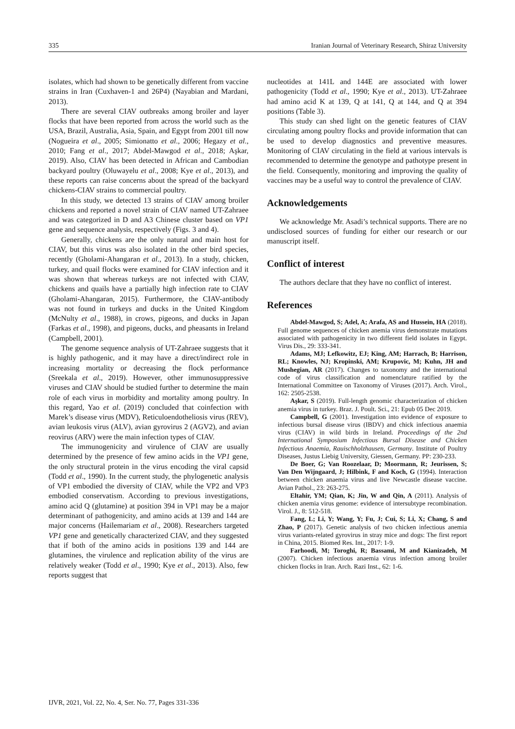335 Iranian Journal of Veterinary Research, Shiraz University
isolates, which had shown to be genetically different from vaccine strains in Iran (Cuxhaven-1 and 26P4) (Nayabian and Mardani, 2013).
There are several CIAV outbreaks among broiler and layer flocks that have been reported from across the world such as the USA, Brazil, Australia, Asia, Spain, and Egypt from 2001 till now (Nogueira et al., 2005; Simionatto et al., 2006; Hegazy et al., 2010; Fang et al., 2017; Abdel-Mawgod et al., 2018; Aşkar, 2019). Also, CIAV has been detected in African and Cambodian backyard poultry (Oluwayelu et al., 2008; Kye et al., 2013), and these reports can raise concerns about the spread of the backyard chickens-CIAV strains to commercial poultry.
In this study, we detected 13 strains of CIAV among broiler chickens and reported a novel strain of CIAV named UT-Zahraee and was categorized in D and A3 Chinese cluster based on VP1 gene and sequence analysis, respectively (Figs. 3 and 4).
Generally, chickens are the only natural and main host for CIAV, but this virus was also isolated in the other bird species, recently (Gholami-Ahangaran et al., 2013). In a study, chicken, turkey, and quail flocks were examined for CIAV infection and it was shown that whereas turkeys are not infected with CIAV, chickens and quails have a partially high infection rate to CIAV (Gholami-Ahangaran, 2015). Furthermore, the CIAV-antibody was not found in turkeys and ducks in the United Kingdom (McNulty et al., 1988), in crows, pigeons, and ducks in Japan (Farkas et al., 1998), and pigeons, ducks, and pheasants in Ireland (Campbell, 2001).
The genome sequence analysis of UT-Zahraee suggests that it is highly pathogenic, and it may have a direct/indirect role in increasing mortality or decreasing the flock performance (Sreekala et al., 2019). However, other immunosuppressive viruses and CIAV should be studied further to determine the main role of each virus in morbidity and mortality among poultry. In this regard, Yao et al. (2019) concluded that coinfection with Marek’s disease virus (MDV), Reticuloendotheliosis virus (REV), avian leukosis virus (ALV), avian gyrovirus 2 (AGV2), and avian reovirus (ARV) were the main infection types of CIAV.
The immunogenicity and virulence of CIAV are usually determined by the presence of few amino acids in the VP1 gene, the only structural protein in the virus encoding the viral capsid (Todd et al., 1990). In the current study, the phylogenetic analysis of VP1 embodied the diversity of CIAV, while the VP2 and VP3 embodied conservatism. According to previous investigations, amino acid Q (glutamine) at position 394 in VP1 may be a major determinant of pathogenicity, and amino acids at 139 and 144 are major concerns (Hailemariam et al., 2008). Researchers targeted VP1 gene and genetically characterized CIAV, and they suggested that if both of the amino acids in positions 139 and 144 are glutamines, the virulence and replication ability of the virus are relatively weaker (Todd et al., 1990; Kye et al., 2013). Also, few reports suggest that
nucleotides at 141L and 144E are associated with lower pathogenicity (Todd et al., 1990; Kye et al., 2013). UT-Zahraee had amino acid K at 139, Q at 141, Q at 144, and Q at 394 positions (Table 3).
This study can shed light on the genetic features of CIAV circulating among poultry flocks and provide information that can be used to develop diagnostics and preventive measures. Monitoring of CIAV circulating in the field at various intervals is recommended to determine the genotype and pathotype present in the field. Consequently, monitoring and improving the quality of vaccines may be a useful way to control the prevalence of CIAV.
Acknowledgements
We acknowledge Mr. Asadi’s technical supports. There are no undisclosed sources of funding for either our research or our manuscript itself.
Conflict of interest
The authors declare that they have no conflict of interest.
References
Abdel-Mawgod, S; Adel, A; Arafa, AS and Hussein, HA (2018). Full genome sequences of chicken anemia virus demonstrate mutations associated with pathogenicity in two different field isolates in Egypt. Virus Dis., 29: 333-341.
Adams, MJ; Lefkowitz, EJ; King, AM; Harrach, B; Harrison, RL; Knowles, NJ; Kropinski, AM; Krupovic, M; Kuhn, JH and Mushegian, AR (2017). Changes to taxonomy and the international code of virus classification and nomenclature ratified by the International Committee on Taxonomy of Viruses (2017). Arch. Virol., 162: 2505-2538.
Aşkar, S (2019). Full-length genomic characterization of chicken anemia virus in turkey. Braz. J. Poult. Sci., 21: Epub 05 Dec 2019.
Campbell, G (2001). Investigation into evidence of exposure to infectious bursal disease virus (IBDV) and chick infectious anaemia virus (CIAV) in wild birds in Ireland. Proceedings of the 2nd International Symposium Infectious Bursal Disease and Chicken Infectious Anaemia, Rauischholzhausen, Germany. Institute of Poultry Diseases, Justus Liebig University, Giessen, Germany. PP: 230-233.
De Boer, G; Van Roozelaar, D; Moormann, R; Jeurissen, S; Van Den Wijngaard, J; Hilbink, F and Koch, G (1994). Interaction between chicken anaemia virus and live Newcastle disease vaccine. Avian Pathol., 23: 263-275.
Eltahir, YM; Qian, K; Jin, W and Qin, A (2011). Analysis of chicken anemia virus genome: evidence of intersubtype recombination. Virol. J., 8: 512-518.
Fang, L; Li, Y; Wang, Y; Fu, J; Cui, S; Li, X; Chang, S and Zhao, P (2017). Genetic analysis of two chicken infectious anemia virus variants-related gyrovirus in stray mice and dogs: The first report in China, 2015. Biomed Res. Int., 2017: 1-9.
Farhoodi, M; Toroghi, R; Bassami, M and Kianizadeh, M (2007). Chicken infectious anaemia virus infection among broiler chicken flocks in Iran. Arch. Razi Inst., 62: 1-6.
IJVR, 2021, Vol. 22, No. 4, Ser. No. 77, Pages 331-336